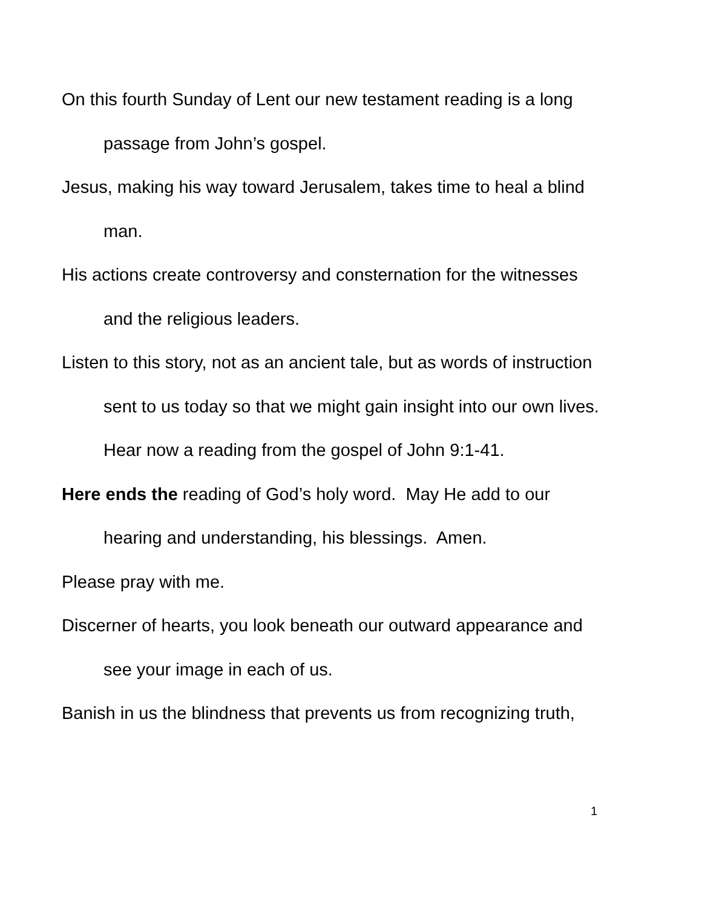On this fourth Sunday of Lent our new testament reading is a long passage from John’s gospel.
Jesus, making his way toward Jerusalem, takes time to heal a blind man.
His actions create controversy and consternation for the witnesses and the religious leaders.
Listen to this story, not as an ancient tale, but as words of instruction sent to us today so that we might gain insight into our own lives. Hear now a reading from the gospel of John 9:1-41.
Here ends the reading of God’s holy word. May He add to our hearing and understanding, his blessings. Amen.
Please pray with me.
Discerner of hearts, you look beneath our outward appearance and see your image in each of us.
Banish in us the blindness that prevents us from recognizing truth,
1